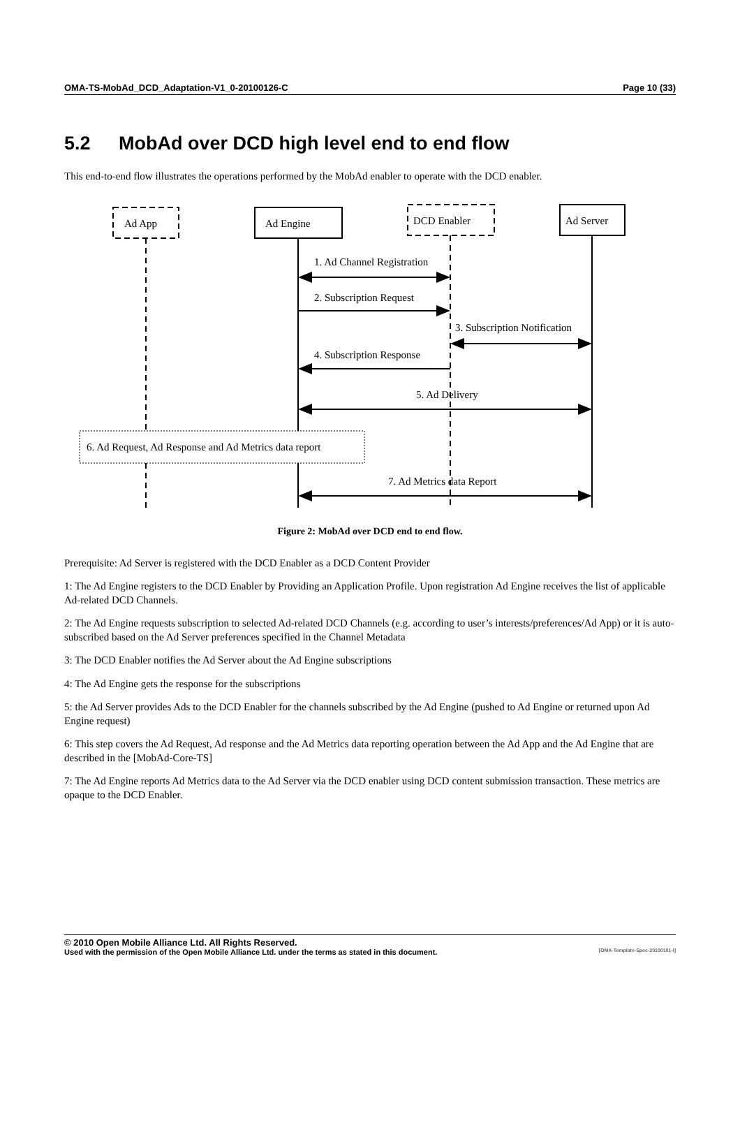OMA-TS-MobAd_DCD_Adaptation-V1_0-20100126-C Page 10 (33)
5.2 MobAd over DCD high level end to end flow
This end-to-end flow illustrates the operations performed by the MobAd enabler to operate with the DCD enabler.
Ad App
Ad Engine
DCD Enabler
Ad Server
1. Ad Channel Registration
2. Subscription Request
3. Subscription Notification
4. Subscription Response
5. Ad Delivery
6. Ad Request, Ad Response and Ad Metrics data report
7. Ad Metrics data Report
Figure 2: MobAd over DCD end to end flow.
Prerequisite: Ad Server is registered with the DCD Enabler as a DCD Content Provider
1: The Ad Engine registers to the DCD Enabler by Providing an Application Profile. Upon registration Ad Engine receives the list of applicable Ad-related DCD Channels.
2: The Ad Engine requests subscription to selected Ad-related DCD Channels (e.g. according to user’s interests/preferences/Ad App) or it is auto-subscribed based on the Ad Server preferences specified in the Channel Metadata
3: The DCD Enabler notifies the Ad Server about the Ad Engine subscriptions
4: The Ad Engine gets the response for the subscriptions
5: the Ad Server provides Ads to the DCD Enabler for the channels subscribed by the Ad Engine (pushed to Ad Engine or returned upon Ad Engine request)
6: This step covers the Ad Request, Ad response and the Ad Metrics data reporting operation between the Ad App and the Ad Engine that are described in the [MobAd-Core-TS]
7: The Ad Engine reports Ad Metrics data to the Ad Server via the DCD enabler using DCD content submission transaction. These metrics are opaque to the DCD Enabler.
© 2010 Open Mobile Alliance Ltd. All Rights Reserved.
Used with the permission of the Open Mobile Alliance Ltd. under the terms as stated in this document. [OMA-Template-Spec-20100101-I]